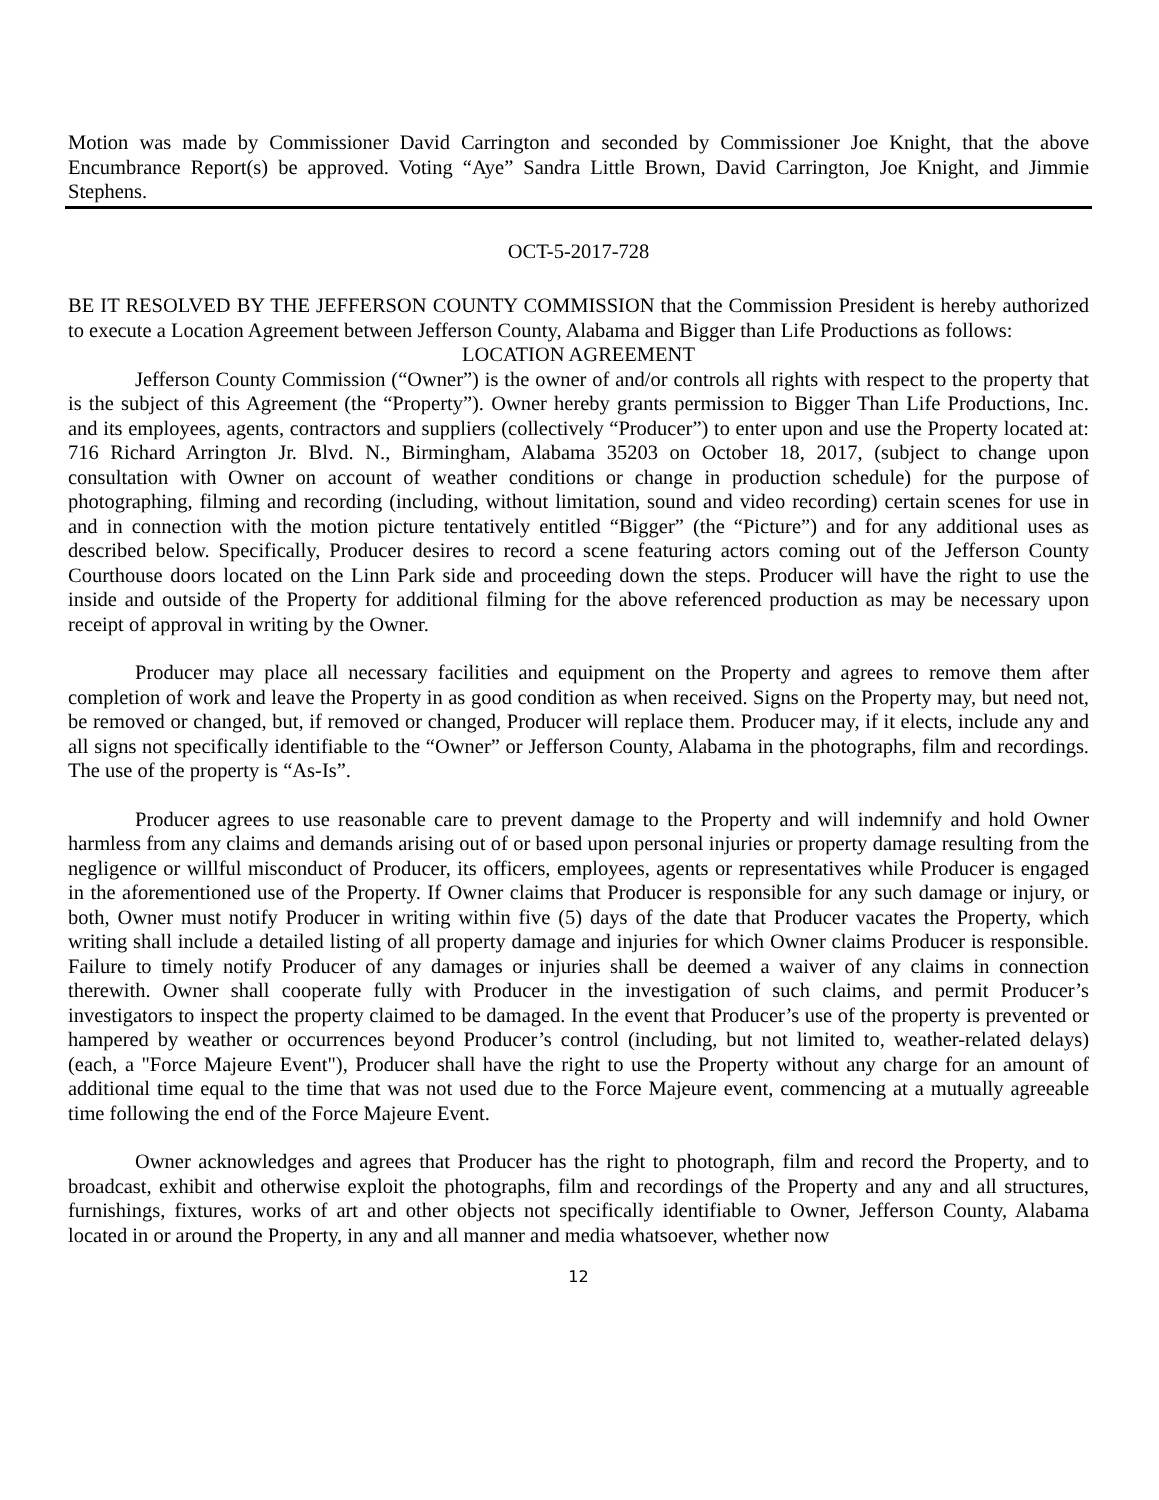Motion was made by Commissioner David Carrington and seconded by Commissioner Joe Knight, that the above Encumbrance Report(s) be approved. Voting “Aye” Sandra Little Brown, David Carrington, Joe Knight, and Jimmie Stephens.
OCT-5-2017-728
BE IT RESOLVED BY THE JEFFERSON COUNTY COMMISSION that the Commission President is hereby authorized to execute a Location Agreement between Jefferson County, Alabama and Bigger than Life Productions as follows:
LOCATION AGREEMENT
Jefferson County Commission (“Owner”) is the owner of and/or controls all rights with respect to the property that is the subject of this Agreement (the “Property”). Owner hereby grants permission to Bigger Than Life Productions, Inc. and its employees, agents, contractors and suppliers (collectively “Producer”) to enter upon and use the Property located at: 716 Richard Arrington Jr. Blvd. N., Birmingham, Alabama 35203 on October 18, 2017, (subject to change upon consultation with Owner on account of weather conditions or change in production schedule) for the purpose of photographing, filming and recording (including, without limitation, sound and video recording) certain scenes for use in and in connection with the motion picture tentatively entitled “Bigger” (the “Picture”) and for any additional uses as described below. Specifically, Producer desires to record a scene featuring actors coming out of the Jefferson County Courthouse doors located on the Linn Park side and proceeding down the steps. Producer will have the right to use the inside and outside of the Property for additional filming for the above referenced production as may be necessary upon receipt of approval in writing by the Owner.
Producer may place all necessary facilities and equipment on the Property and agrees to remove them after completion of work and leave the Property in as good condition as when received. Signs on the Property may, but need not, be removed or changed, but, if removed or changed, Producer will replace them. Producer may, if it elects, include any and all signs not specifically identifiable to the “Owner” or Jefferson County, Alabama in the photographs, film and recordings. The use of the property is “As-Is”.
Producer agrees to use reasonable care to prevent damage to the Property and will indemnify and hold Owner harmless from any claims and demands arising out of or based upon personal injuries or property damage resulting from the negligence or willful misconduct of Producer, its officers, employees, agents or representatives while Producer is engaged in the aforementioned use of the Property. If Owner claims that Producer is responsible for any such damage or injury, or both, Owner must notify Producer in writing within five (5) days of the date that Producer vacates the Property, which writing shall include a detailed listing of all property damage and injuries for which Owner claims Producer is responsible. Failure to timely notify Producer of any damages or injuries shall be deemed a waiver of any claims in connection therewith. Owner shall cooperate fully with Producer in the investigation of such claims, and permit Producer’s investigators to inspect the property claimed to be damaged. In the event that Producer’s use of the property is prevented or hampered by weather or occurrences beyond Producer’s control (including, but not limited to, weather-related delays) (each, a "Force Majeure Event"), Producer shall have the right to use the Property without any charge for an amount of additional time equal to the time that was not used due to the Force Majeure event, commencing at a mutually agreeable time following the end of the Force Majeure Event.
Owner acknowledges and agrees that Producer has the right to photograph, film and record the Property, and to broadcast, exhibit and otherwise exploit the photographs, film and recordings of the Property and any and all structures, furnishings, fixtures, works of art and other objects not specifically identifiable to Owner, Jefferson County, Alabama located in or around the Property, in any and all manner and media whatsoever, whether now
12